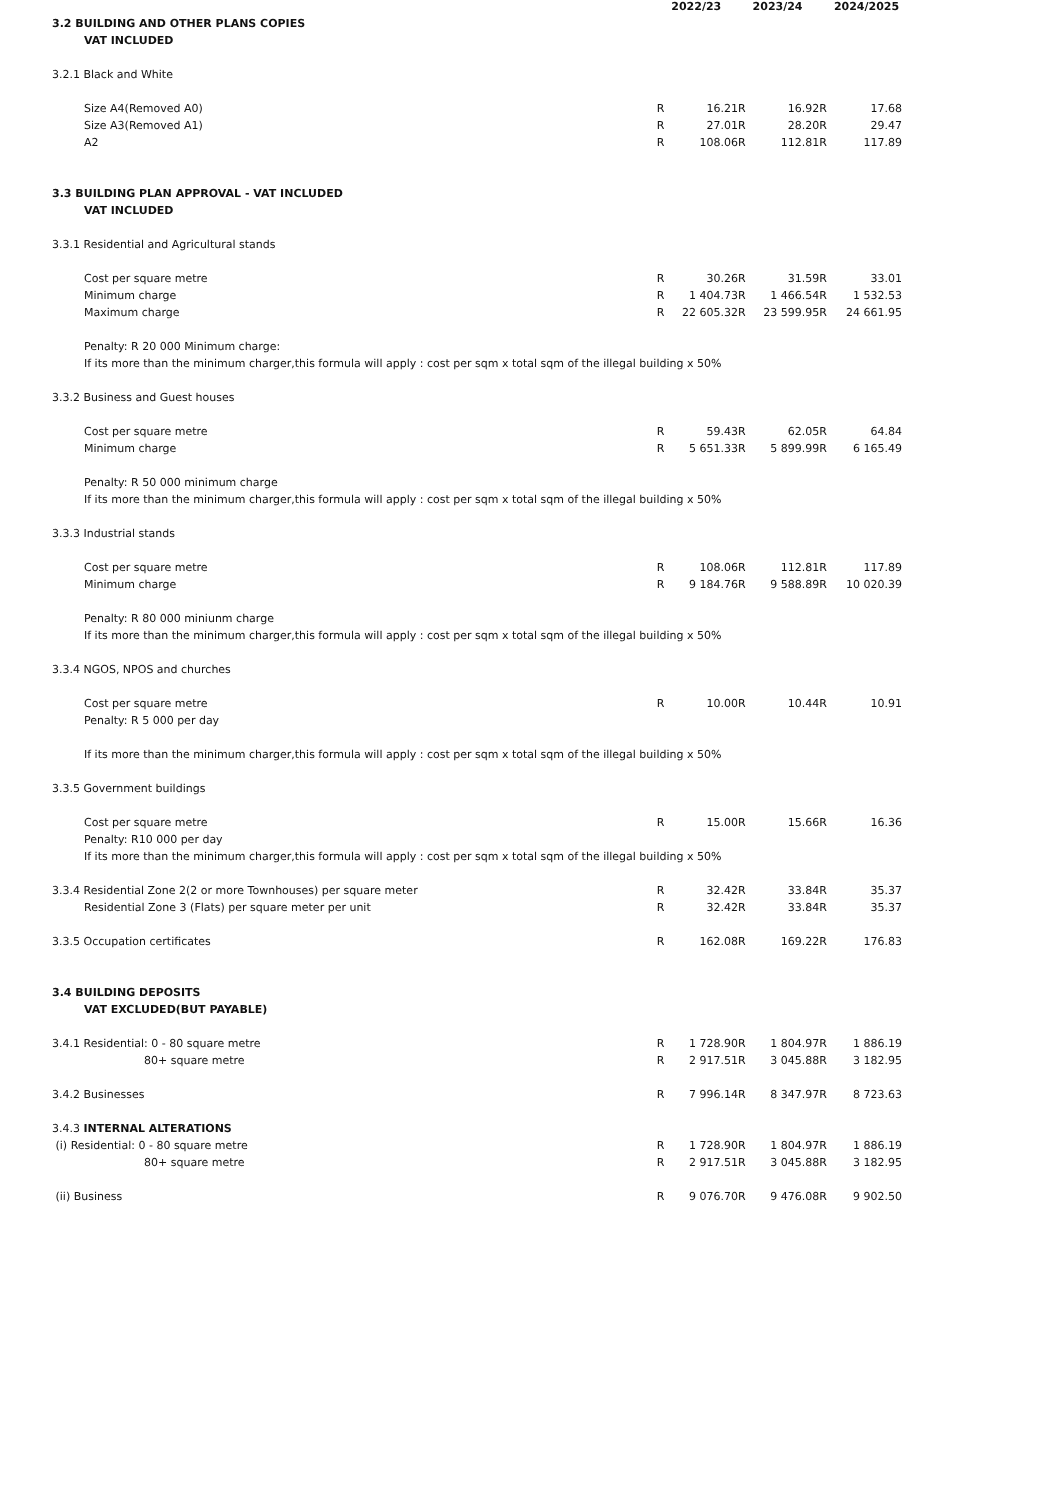| | | 2022/23 | | 2023/24 | | 2024/2025 |
| 3.2 BUILDING AND OTHER PLANS COPIES | | | | | | |
| VAT INCLUDED | | | | | | |
| 3.2.1 Black and White | | | | | | |
| Size A4(Removed A0) | R | 16.21 | R | 16.92 | R | 17.68 |
| Size A3(Removed A1) | R | 27.01 | R | 28.20 | R | 29.47 |
| A2 | R | 108.06 | R | 112.81 | R | 117.89 |
| 3.3 BUILDING PLAN APPROVAL - VAT INCLUDED | | | | | | |
| VAT INCLUDED | | | | | | |
| 3.3.1 Residential and Agricultural stands | | | | | | |
| Cost per square metre | R | 30.26 | R | 31.59 | R | 33.01 |
| Minimum charge | R | 1 404.73 | R | 1 466.54 | R | 1 532.53 |
| Maximum charge | R | 22 605.32 | R | 23 599.95 | R | 24 661.95 |
| Penalty: R 20 000 Minimum charge: | | | | | | |
| If its more than the minimum charger,this formula will apply : cost per sqm x total sqm of the illegal building x 50% | | | | | | |
| 3.3.2 Business and Guest houses | | | | | | |
| Cost per square metre | R | 59.43 | R | 62.05 | R | 64.84 |
| Minimum charge | R | 5 651.33 | R | 5 899.99 | R | 6 165.49 |
| Penalty: R 50 000 minimum charge | | | | | | |
| If its more than the minimum charger,this formula will apply : cost per sqm x total sqm of the illegal building x 50% | | | | | | |
| 3.3.3 Industrial stands | | | | | | |
| Cost per square metre | R | 108.06 | R | 112.81 | R | 117.89 |
| Minimum charge | R | 9 184.76 | R | 9 588.89 | R | 10 020.39 |
| Penalty: R 80 000 miniunm charge | | | | | | |
| If its more than the minimum charger,this formula will apply : cost per sqm x total sqm of the illegal building x 50% | | | | | | |
| 3.3.4 NGOS, NPOS and churches | | | | | | |
| Cost per square metre | R | 10.00 | R | 10.44 | R | 10.91 |
| Penalty: R 5 000 per day | | | | | | |
| If its more than the minimum charger,this formula will apply : cost per sqm x total sqm of the illegal building x 50% | | | | | | |
| 3.3.5 Government buildings | | | | | | |
| Cost per square metre | R | 15.00 | R | 15.66 | R | 16.36 |
| Penalty: R10 000 per day | | | | | | |
| If its more than the minimum charger,this formula will apply : cost per sqm x total sqm of the illegal building x 50% | | | | | | |
| 3.3.4 Residential Zone 2(2 or more Townhouses) per square meter | R | 32.42 | R | 33.84 | R | 35.37 |
| Residential Zone 3 (Flats) per square meter per unit | R | 32.42 | R | 33.84 | R | 35.37 |
| 3.3.5 Occupation certificates | R | 162.08 | R | 169.22 | R | 176.83 |
| 3.4 BUILDING DEPOSITS | | | | | | |
| VAT EXCLUDED(BUT PAYABLE) | | | | | | |
| 3.4.1 Residential: 0 - 80 square metre | R | 1 728.90 | R | 1 804.97 | R | 1 886.19 |
| 80+ square metre | R | 2 917.51 | R | 3 045.88 | R | 3 182.95 |
| 3.4.2 Businesses | R | 7 996.14 | R | 8 347.97 | R | 8 723.63 |
| 3.4.3 INTERNAL ALTERATIONS | | | | | | |
| (i) Residential: 0 - 80 square metre | R | 1 728.90 | R | 1 804.97 | R | 1 886.19 |
| 80+ square metre | R | 2 917.51 | R | 3 045.88 | R | 3 182.95 |
| (ii) Business | R | 9 076.70 | R | 9 476.08 | R | 9 902.50 |